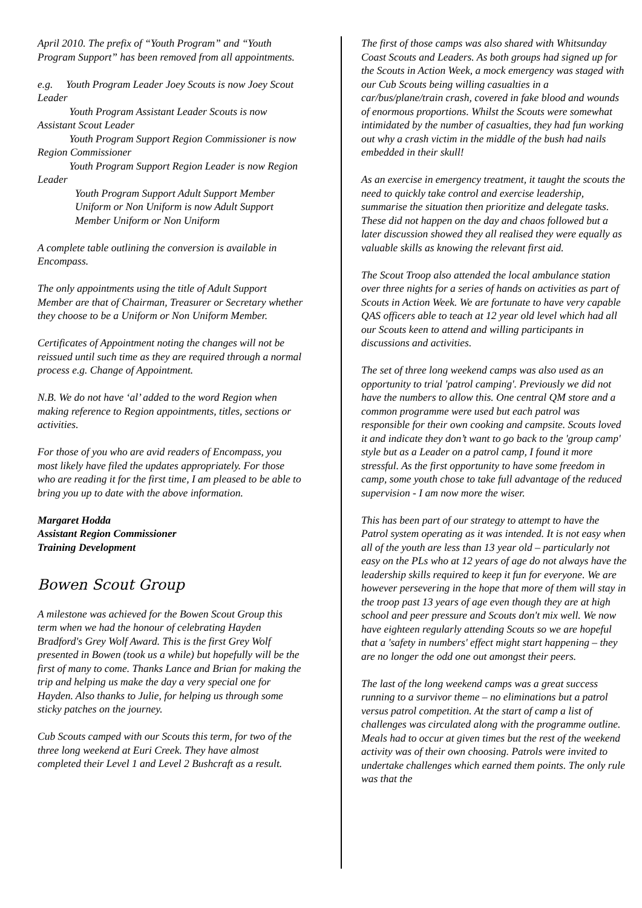April 2010. The prefix of “Youth Program” and “Youth Program Support” has been removed from all appointments.
e.g. Youth Program Leader Joey Scouts is now Joey Scout Leader
Youth Program Assistant Leader Scouts is now Assistant Scout Leader
Youth Program Support Region Commissioner is now Region Commissioner
Youth Program Support Region Leader is now Region Leader
Youth Program Support Adult Support Member Uniform or Non Uniform is now Adult Support Member Uniform or Non Uniform
A complete table outlining the conversion is available in Encompass.
The only appointments using the title of Adult Support Member are that of Chairman, Treasurer or Secretary whether they choose to be a Uniform or Non Uniform Member.
Certificates of Appointment noting the changes will not be reissued until such time as they are required through a normal process e.g. Change of Appointment.
N.B. We do not have ‘al’ added to the word Region when making reference to Region appointments, titles, sections or activities.
For those of you who are avid readers of Encompass, you most likely have filed the updates appropriately. For those who are reading it for the first time, I am pleased to be able to bring you up to date with the above information.
Margaret Hodda
Assistant Region Commissioner
Training Development
Bowen Scout Group
A milestone was achieved for the Bowen Scout Group this term when we had the honour of celebrating Hayden Bradford's Grey Wolf Award. This is the first Grey Wolf presented in Bowen (took us a while) but hopefully will be the first of many to come. Thanks Lance and Brian for making the trip and helping us make the day a very special one for Hayden. Also thanks to Julie, for helping us through some sticky patches on the journey.
Cub Scouts camped with our Scouts this term, for two of the three long weekend at Euri Creek. They have almost completed their Level 1 and Level 2 Bushcraft as a result.
The first of those camps was also shared with Whitsunday Coast Scouts and Leaders. As both groups had signed up for the Scouts in Action Week, a mock emergency was staged with our Cub Scouts being willing casualties in a car/bus/plane/train crash, covered in fake blood and wounds of enormous proportions. Whilst the Scouts were somewhat intimidated by the number of casualties, they had fun working out why a crash victim in the middle of the bush had nails embedded in their skull!
As an exercise in emergency treatment, it taught the scouts the need to quickly take control and exercise leadership, summarise the situation then prioritize and delegate tasks. These did not happen on the day and chaos followed but a later discussion showed they all realised they were equally as valuable skills as knowing the relevant first aid.
The Scout Troop also attended the local ambulance station over three nights for a series of hands on activities as part of Scouts in Action Week. We are fortunate to have very capable QAS officers able to teach at 12 year old level which had all our Scouts keen to attend and willing participants in discussions and activities.
The set of three long weekend camps was also used as an opportunity to trial 'patrol camping'. Previously we did not have the numbers to allow this. One central QM store and a common programme were used but each patrol was responsible for their own cooking and campsite. Scouts loved it and indicate they don’t want to go back to the 'group camp' style but as a Leader on a patrol camp, I found it more stressful. As the first opportunity to have some freedom in camp, some youth chose to take full advantage of the reduced supervision - I am now more the wiser.
This has been part of our strategy to attempt to have the Patrol system operating as it was intended. It is not easy when all of the youth are less than 13 year old – particularly not easy on the PLs who at 12 years of age do not always have the leadership skills required to keep it fun for everyone. We are however persevering in the hope that more of them will stay in the troop past 13 years of age even though they are at high school and peer pressure and Scouts don't mix well. We now have eighteen regularly attending Scouts so we are hopeful that a 'safety in numbers' effect might start happening – they are no longer the odd one out amongst their peers.
The last of the long weekend camps was a great success running to a survivor theme – no eliminations but a patrol versus patrol competition. At the start of camp a list of challenges was circulated along with the programme outline. Meals had to occur at given times but the rest of the weekend activity was of their own choosing. Patrols were invited to undertake challenges which earned them points. The only rule was that the